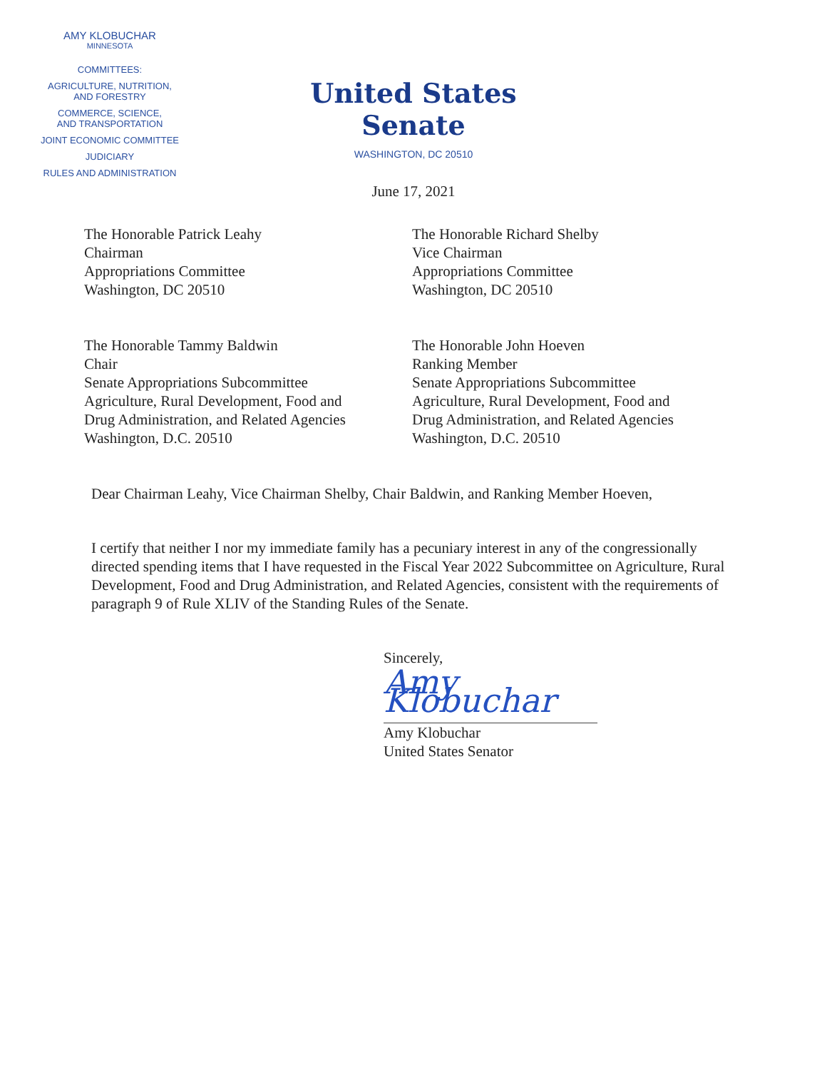AMY KLOBUCHAR
MINNESOTA
COMMITTEES:
AGRICULTURE, NUTRITION,
AND FORESTRY
COMMERCE, SCIENCE,
AND TRANSPORTATION
JOINT ECONOMIC COMMITTEE
JUDICIARY
RULES AND ADMINISTRATION
United States Senate
WASHINGTON, DC 20510
June 17, 2021
The Honorable Patrick Leahy
Chairman
Appropriations Committee
Washington, DC 20510
The Honorable Richard Shelby
Vice Chairman
Appropriations Committee
Washington, DC 20510
The Honorable Tammy Baldwin
Chair
Senate Appropriations Subcommittee
Agriculture, Rural Development, Food and
Drug Administration, and Related Agencies
Washington, D.C. 20510
The Honorable John Hoeven
Ranking Member
Senate Appropriations Subcommittee
Agriculture, Rural Development, Food and
Drug Administration, and Related Agencies
Washington, D.C. 20510
Dear Chairman Leahy, Vice Chairman Shelby, Chair Baldwin, and Ranking Member Hoeven,
I certify that neither I nor my immediate family has a pecuniary interest in any of the congressionally directed spending items that I have requested in the Fiscal Year 2022 Subcommittee on Agriculture, Rural Development, Food and Drug Administration, and Related Agencies, consistent with the requirements of paragraph 9 of Rule XLIV of the Standing Rules of the Senate.
Sincerely,
Amy Klobuchar
Amy Klobuchar
United States Senator